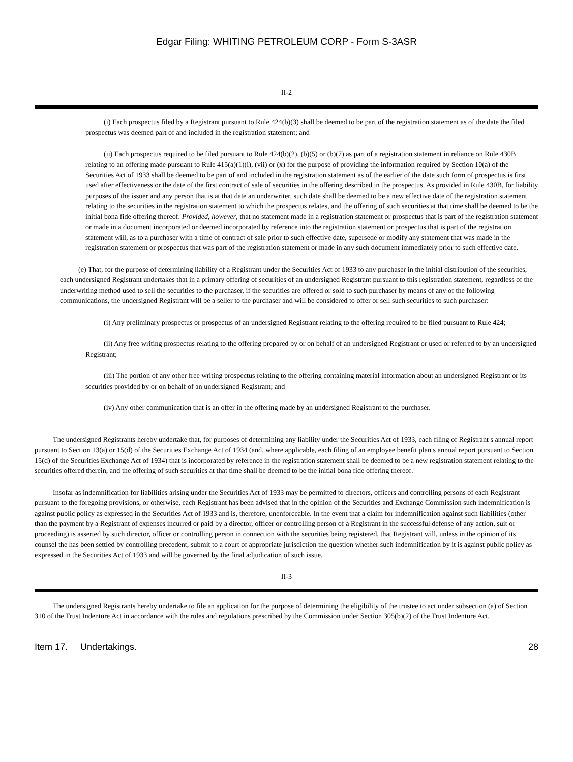Edgar Filing: WHITING PETROLEUM CORP - Form S-3ASR
II-2
(i) Each prospectus filed by a Registrant pursuant to Rule 424(b)(3) shall be deemed to be part of the registration statement as of the date the filed prospectus was deemed part of and included in the registration statement; and
(ii) Each prospectus required to be filed pursuant to Rule 424(b)(2), (b)(5) or (b)(7) as part of a registration statement in reliance on Rule 430B relating to an offering made pursuant to Rule 415(a)(1)(i), (vii) or (x) for the purpose of providing the information required by Section 10(a) of the Securities Act of 1933 shall be deemed to be part of and included in the registration statement as of the earlier of the date such form of prospectus is first used after effectiveness or the date of the first contract of sale of securities in the offering described in the prospectus. As provided in Rule 430B, for liability purposes of the issuer and any person that is at that date an underwriter, such date shall be deemed to be a new effective date of the registration statement relating to the securities in the registration statement to which the prospectus relates, and the offering of such securities at that time shall be deemed to be the initial bona fide offering thereof. Provided, however, that no statement made in a registration statement or prospectus that is part of the registration statement or made in a document incorporated or deemed incorporated by reference into the registration statement or prospectus that is part of the registration statement will, as to a purchaser with a time of contract of sale prior to such effective date, supersede or modify any statement that was made in the registration statement or prospectus that was part of the registration statement or made in any such document immediately prior to such effective date.
(e) That, for the purpose of determining liability of a Registrant under the Securities Act of 1933 to any purchaser in the initial distribution of the securities, each undersigned Registrant undertakes that in a primary offering of securities of an undersigned Registrant pursuant to this registration statement, regardless of the underwriting method used to sell the securities to the purchaser, if the securities are offered or sold to such purchaser by means of any of the following communications, the undersigned Registrant will be a seller to the purchaser and will be considered to offer or sell such securities to such purchaser:
(i) Any preliminary prospectus or prospectus of an undersigned Registrant relating to the offering required to be filed pursuant to Rule 424;
(ii) Any free writing prospectus relating to the offering prepared by or on behalf of an undersigned Registrant or used or referred to by an undersigned Registrant;
(iii) The portion of any other free writing prospectus relating to the offering containing material information about an undersigned Registrant or its securities provided by or on behalf of an undersigned Registrant; and
(iv) Any other communication that is an offer in the offering made by an undersigned Registrant to the purchaser.
The undersigned Registrants hereby undertake that, for purposes of determining any liability under the Securities Act of 1933, each filing of Registrant s annual report pursuant to Section 13(a) or 15(d) of the Securities Exchange Act of 1934 (and, where applicable, each filing of an employee benefit plan s annual report pursuant to Section 15(d) of the Securities Exchange Act of 1934) that is incorporated by reference in the registration statement shall be deemed to be a new registration statement relating to the securities offered therein, and the offering of such securities at that time shall be deemed to be the initial bona fide offering thereof.
Insofar as indemnification for liabilities arising under the Securities Act of 1933 may be permitted to directors, officers and controlling persons of each Registrant pursuant to the foregoing provisions, or otherwise, each Registrant has been advised that in the opinion of the Securities and Exchange Commission such indemnification is against public policy as expressed in the Securities Act of 1933 and is, therefore, unenforceable. In the event that a claim for indemnification against such liabilities (other than the payment by a Registrant of expenses incurred or paid by a director, officer or controlling person of a Registrant in the successful defense of any action, suit or proceeding) is asserted by such director, officer or controlling person in connection with the securities being registered, that Registrant will, unless in the opinion of its counsel the has been settled by controlling precedent, submit to a court of appropriate jurisdiction the question whether such indemnification by it is against public policy as expressed in the Securities Act of 1933 and will be governed by the final adjudication of such issue.
II-3
The undersigned Registrants hereby undertake to file an application for the purpose of determining the eligibility of the trustee to act under subsection (a) of Section 310 of the Trust Indenture Act in accordance with the rules and regulations prescribed by the Commission under Section 305(b)(2) of the Trust Indenture Act.
Item 17. Undertakings. 28